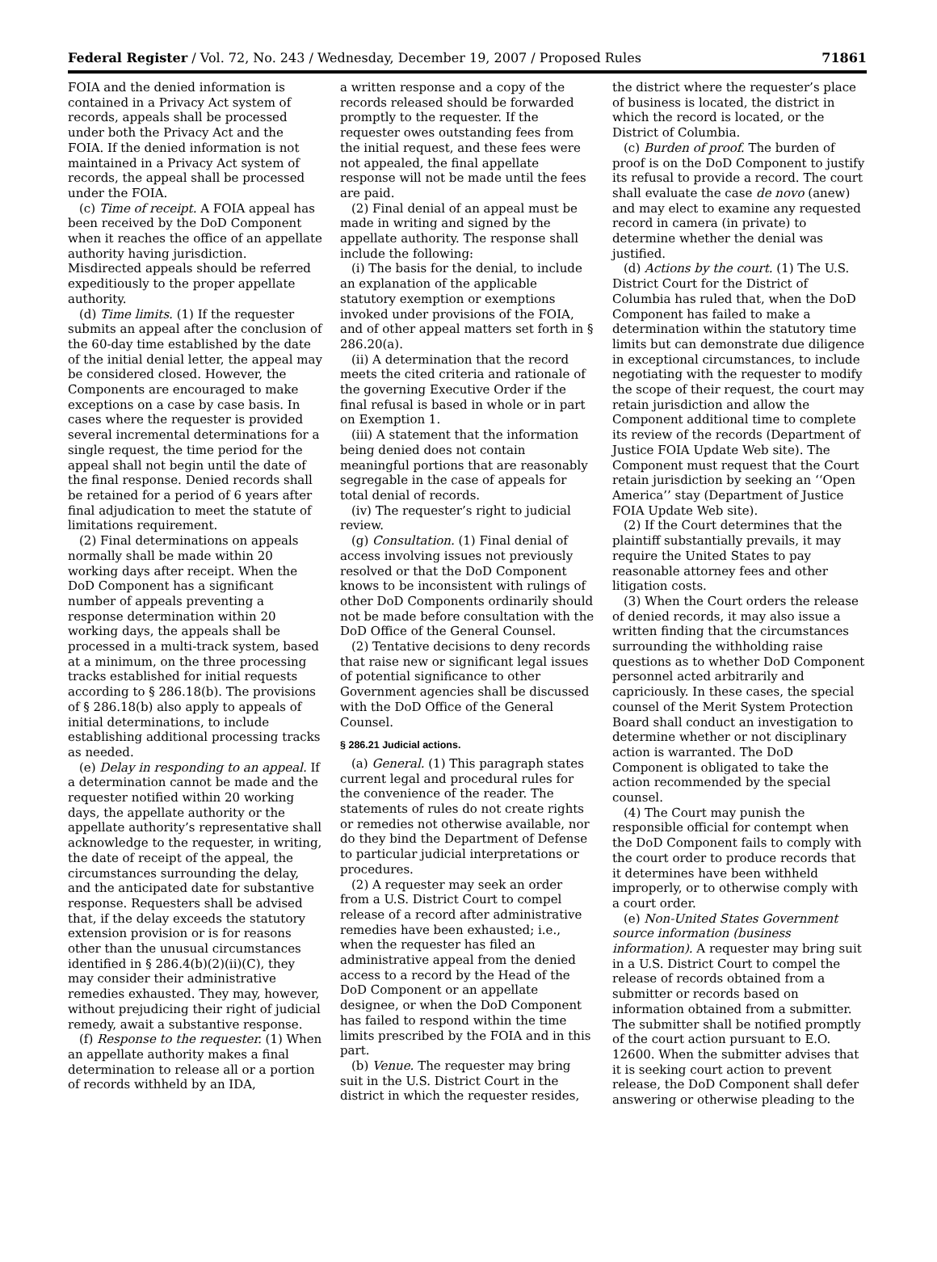Federal Register / Vol. 72, No. 243 / Wednesday, December 19, 2007 / Proposed Rules 71861
FOIA and the denied information is contained in a Privacy Act system of records, appeals shall be processed under both the Privacy Act and the FOIA. If the denied information is not maintained in a Privacy Act system of records, the appeal shall be processed under the FOIA.
(c) Time of receipt. A FOIA appeal has been received by the DoD Component when it reaches the office of an appellate authority having jurisdiction. Misdirected appeals should be referred expeditiously to the proper appellate authority.
(d) Time limits. (1) If the requester submits an appeal after the conclusion of the 60-day time established by the date of the initial denial letter, the appeal may be considered closed. However, the Components are encouraged to make exceptions on a case by case basis. In cases where the requester is provided several incremental determinations for a single request, the time period for the appeal shall not begin until the date of the final response. Denied records shall be retained for a period of 6 years after final adjudication to meet the statute of limitations requirement.
(2) Final determinations on appeals normally shall be made within 20 working days after receipt. When the DoD Component has a significant number of appeals preventing a response determination within 20 working days, the appeals shall be processed in a multi-track system, based at a minimum, on the three processing tracks established for initial requests according to § 286.18(b). The provisions of § 286.18(b) also apply to appeals of initial determinations, to include establishing additional processing tracks as needed.
(e) Delay in responding to an appeal. If a determination cannot be made and the requester notified within 20 working days, the appellate authority or the appellate authority’s representative shall acknowledge to the requester, in writing, the date of receipt of the appeal, the circumstances surrounding the delay, and the anticipated date for substantive response. Requesters shall be advised that, if the delay exceeds the statutory extension provision or is for reasons other than the unusual circumstances identified in § 286.4(b)(2)(ii)(C), they may consider their administrative remedies exhausted. They may, however, without prejudicing their right of judicial remedy, await a substantive response.
(f) Response to the requester. (1) When an appellate authority makes a final determination to release all or a portion of records withheld by an IDA,
a written response and a copy of the records released should be forwarded promptly to the requester. If the requester owes outstanding fees from the initial request, and these fees were not appealed, the final appellate response will not be made until the fees are paid.
(2) Final denial of an appeal must be made in writing and signed by the appellate authority. The response shall include the following:
(i) The basis for the denial, to include an explanation of the applicable statutory exemption or exemptions invoked under provisions of the FOIA, and of other appeal matters set forth in § 286.20(a).
(ii) A determination that the record meets the cited criteria and rationale of the governing Executive Order if the final refusal is based in whole or in part on Exemption 1.
(iii) A statement that the information being denied does not contain meaningful portions that are reasonably segregable in the case of appeals for total denial of records.
(iv) The requester’s right to judicial review.
(g) Consultation. (1) Final denial of access involving issues not previously resolved or that the DoD Component knows to be inconsistent with rulings of other DoD Components ordinarily should not be made before consultation with the DoD Office of the General Counsel.
(2) Tentative decisions to deny records that raise new or significant legal issues of potential significance to other Government agencies shall be discussed with the DoD Office of the General Counsel.
§ 286.21 Judicial actions.
(a) General. (1) This paragraph states current legal and procedural rules for the convenience of the reader. The statements of rules do not create rights or remedies not otherwise available, nor do they bind the Department of Defense to particular judicial interpretations or procedures.
(2) A requester may seek an order from a U.S. District Court to compel release of a record after administrative remedies have been exhausted; i.e., when the requester has filed an administrative appeal from the denied access to a record by the Head of the DoD Component or an appellate designee, or when the DoD Component has failed to respond within the time limits prescribed by the FOIA and in this part.
(b) Venue. The requester may bring suit in the U.S. District Court in the district in which the requester resides,
the district where the requester’s place of business is located, the district in which the record is located, or the District of Columbia.
(c) Burden of proof. The burden of proof is on the DoD Component to justify its refusal to provide a record. The court shall evaluate the case de novo (anew) and may elect to examine any requested record in camera (in private) to determine whether the denial was justified.
(d) Actions by the court. (1) The U.S. District Court for the District of Columbia has ruled that, when the DoD Component has failed to make a determination within the statutory time limits but can demonstrate due diligence in exceptional circumstances, to include negotiating with the requester to modify the scope of their request, the court may retain jurisdiction and allow the Component additional time to complete its review of the records (Department of Justice FOIA Update Web site). The Component must request that the Court retain jurisdiction by seeking an ‘‘Open America’’ stay (Department of Justice FOIA Update Web site).
(2) If the Court determines that the plaintiff substantially prevails, it may require the United States to pay reasonable attorney fees and other litigation costs.
(3) When the Court orders the release of denied records, it may also issue a written finding that the circumstances surrounding the withholding raise questions as to whether DoD Component personnel acted arbitrarily and capriciously. In these cases, the special counsel of the Merit System Protection Board shall conduct an investigation to determine whether or not disciplinary action is warranted. The DoD Component is obligated to take the action recommended by the special counsel.
(4) The Court may punish the responsible official for contempt when the DoD Component fails to comply with the court order to produce records that it determines have been withheld improperly, or to otherwise comply with a court order.
(e) Non-United States Government source information (business information). A requester may bring suit in a U.S. District Court to compel the release of records obtained from a submitter or records based on information obtained from a submitter. The submitter shall be notified promptly of the court action pursuant to E.O. 12600. When the submitter advises that it is seeking court action to prevent release, the DoD Component shall defer answering or otherwise pleading to the